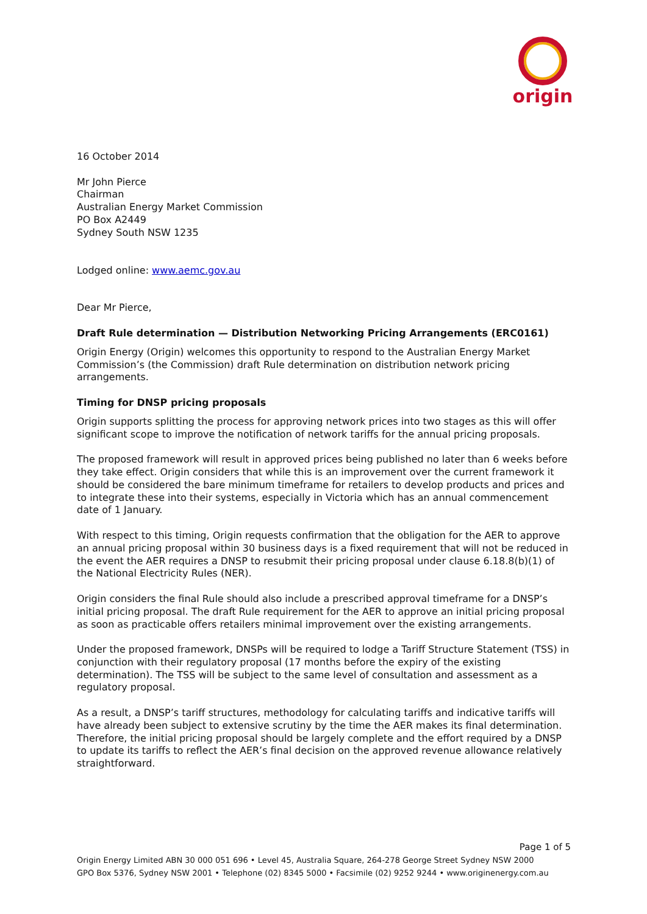origin
16 October 2014
Mr John Pierce
Chairman
Australian Energy Market Commission
PO Box A2449
Sydney South NSW 1235
Lodged online: www.aemc.gov.au
Dear Mr Pierce,
Draft Rule determination — Distribution Networking Pricing Arrangements (ERC0161)
Origin Energy (Origin) welcomes this opportunity to respond to the Australian Energy Market Commission’s (the Commission) draft Rule determination on distribution network pricing arrangements.
Timing for DNSP pricing proposals
Origin supports splitting the process for approving network prices into two stages as this will offer significant scope to improve the notification of network tariffs for the annual pricing proposals.
The proposed framework will result in approved prices being published no later than 6 weeks before they take effect. Origin considers that while this is an improvement over the current framework it should be considered the bare minimum timeframe for retailers to develop products and prices and to integrate these into their systems, especially in Victoria which has an annual commencement date of 1 January.
With respect to this timing, Origin requests confirmation that the obligation for the AER to approve an annual pricing proposal within 30 business days is a fixed requirement that will not be reduced in the event the AER requires a DNSP to resubmit their pricing proposal under clause 6.18.8(b)(1) of the National Electricity Rules (NER).
Origin considers the final Rule should also include a prescribed approval timeframe for a DNSP’s initial pricing proposal. The draft Rule requirement for the AER to approve an initial pricing proposal as soon as practicable offers retailers minimal improvement over the existing arrangements.
Under the proposed framework, DNSPs will be required to lodge a Tariff Structure Statement (TSS) in conjunction with their regulatory proposal (17 months before the expiry of the existing determination). The TSS will be subject to the same level of consultation and assessment as a regulatory proposal.
As a result, a DNSP’s tariff structures, methodology for calculating tariffs and indicative tariffs will have already been subject to extensive scrutiny by the time the AER makes its final determination. Therefore, the initial pricing proposal should be largely complete and the effort required by a DNSP to update its tariffs to reflect the AER’s final decision on the approved revenue allowance relatively straightforward.
Page 1 of 5
Origin Energy Limited ABN 30 000 051 696 • Level 45, Australia Square, 264-278 George Street Sydney NSW 2000
GPO Box 5376, Sydney NSW 2001 • Telephone (02) 8345 5000 • Facsimile (02) 9252 9244 • www.originenergy.com.au